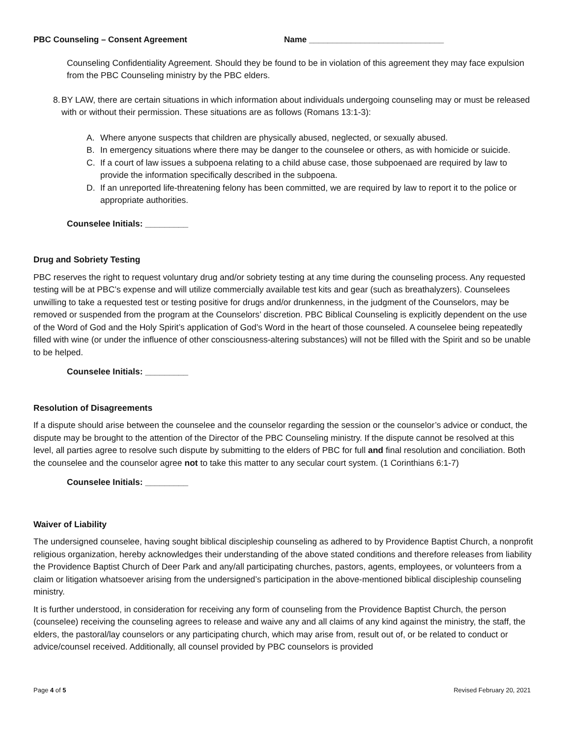PBC Counseling – Consent Agreement Name _____________________________
Counseling Confidentiality Agreement. Should they be found to be in violation of this agreement they may face expulsion from the PBC Counseling ministry by the PBC elders.
8. BY LAW, there are certain situations in which information about individuals undergoing counseling may or must be released with or without their permission. These situations are as follows (Romans 13:1-3):
A. Where anyone suspects that children are physically abused, neglected, or sexually abused.
B. In emergency situations where there may be danger to the counselee or others, as with homicide or suicide.
C. If a court of law issues a subpoena relating to a child abuse case, those subpoenaed are required by law to provide the information specifically described in the subpoena.
D. If an unreported life-threatening felony has been committed, we are required by law to report it to the police or appropriate authorities.
Counselee Initials: _________
Drug and Sobriety Testing
PBC reserves the right to request voluntary drug and/or sobriety testing at any time during the counseling process. Any requested testing will be at PBC’s expense and will utilize commercially available test kits and gear (such as breathalyzers). Counselees unwilling to take a requested test or testing positive for drugs and/or drunkenness, in the judgment of the Counselors, may be removed or suspended from the program at the Counselors’ discretion. PBC Biblical Counseling is explicitly dependent on the use of the Word of God and the Holy Spirit’s application of God’s Word in the heart of those counseled. A counselee being repeatedly filled with wine (or under the influence of other consciousness-altering substances) will not be filled with the Spirit and so be unable to be helped.
Counselee Initials: _________
Resolution of Disagreements
If a dispute should arise between the counselee and the counselor regarding the session or the counselor’s advice or conduct, the dispute may be brought to the attention of the Director of the PBC Counseling ministry. If the dispute cannot be resolved at this level, all parties agree to resolve such dispute by submitting to the elders of PBC for full and final resolution and conciliation. Both the counselee and the counselor agree not to take this matter to any secular court system. (1 Corinthians 6:1-7)
Counselee Initials: _________
Waiver of Liability
The undersigned counselee, having sought biblical discipleship counseling as adhered to by Providence Baptist Church, a nonprofit religious organization, hereby acknowledges their understanding of the above stated conditions and therefore releases from liability the Providence Baptist Church of Deer Park and any/all participating churches, pastors, agents, employees, or volunteers from a claim or litigation whatsoever arising from the undersigned’s participation in the above-mentioned biblical discipleship counseling ministry.
It is further understood, in consideration for receiving any form of counseling from the Providence Baptist Church, the person (counselee) receiving the counseling agrees to release and waive any and all claims of any kind against the ministry, the staff, the elders, the pastoral/lay counselors or any participating church, which may arise from, result out of, or be related to conduct or advice/counsel received. Additionally, all counsel provided by PBC counselors is provided
Page 4 of 5 Revised February 20, 2021